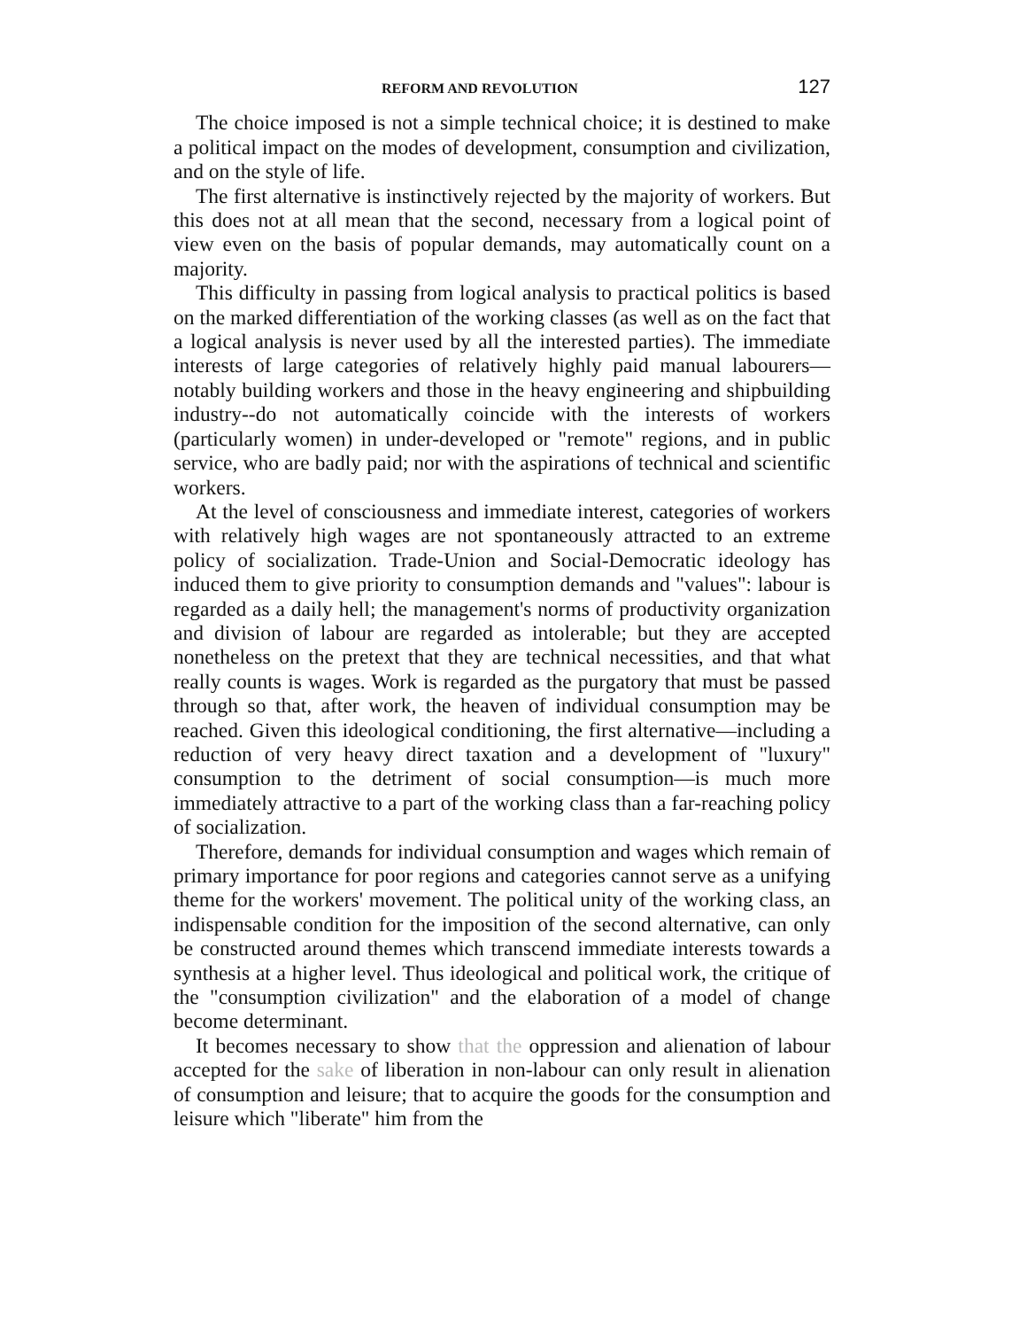REFORM AND REVOLUTION 127
The choice imposed is not a simple technical choice; it is destined to make a political impact on the modes of development, consumption and civilization, and on the style of life.
The first alternative is instinctively rejected by the majority of workers. But this does not at all mean that the second, necessary from a logical point of view even on the basis of popular demands, may automatically count on a majority.
This difficulty in passing from logical analysis to practical politics is based on the marked differentiation of the working classes (as well as on the fact that a logical analysis is never used by all the interested parties). The immediate interests of large categories of relatively highly paid manual labourers—notably building workers and those in the heavy engineering and shipbuilding industry--do not automatically coincide with the interests of workers (particularly women) in under-developed or "remote" regions, and in public service, who are badly paid; nor with the aspirations of technical and scientific workers.
At the level of consciousness and immediate interest, categories of workers with relatively high wages are not spontaneously attracted to an extreme policy of socialization. Trade-Union and Social-Democratic ideology has induced them to give priority to consumption demands and "values": labour is regarded as a daily hell; the management's norms of productivity organization and division of labour are regarded as intolerable; but they are accepted nonetheless on the pretext that they are technical necessities, and that what really counts is wages. Work is regarded as the purgatory that must be passed through so that, after work, the heaven of individual consumption may be reached. Given this ideological conditioning, the first alternative—including a reduction of very heavy direct taxation and a development of "luxury" consumption to the detriment of social consumption—is much more immediately attractive to a part of the working class than a far-reaching policy of socialization.
Therefore, demands for individual consumption and wages which remain of primary importance for poor regions and categories cannot serve as a unifying theme for the workers' movement. The political unity of the working class, an indispensable condition for the imposition of the second alternative, can only be constructed around themes which transcend immediate interests towards a synthesis at a higher level. Thus ideological and political work, the critique of the "consumption civilization" and the elaboration of a model of change become determinant.
It becomes necessary to show that the oppression and alienation of labour accepted for the sake of liberation in non-labour can only result in alienation of consumption and leisure; that to acquire the goods for the consumption and leisure which "liberate" him from the